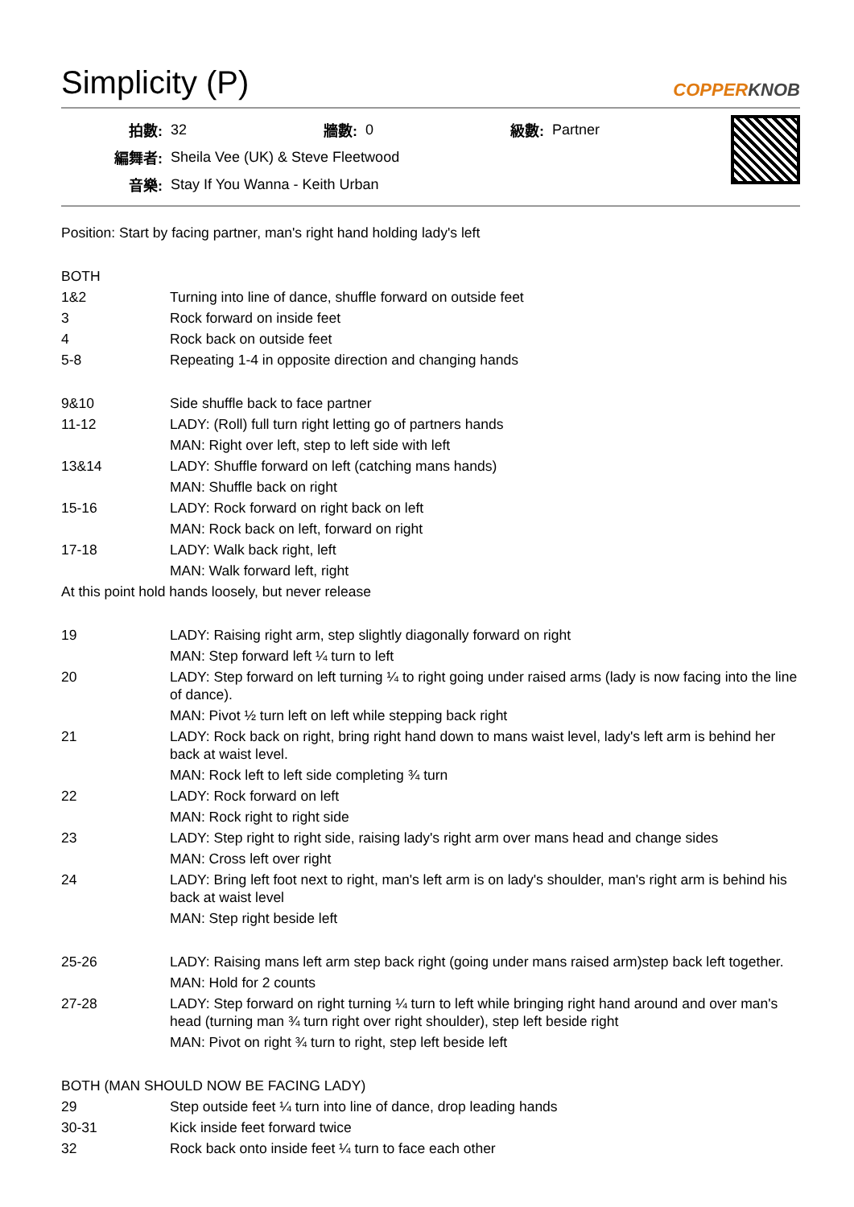Simplicity (P) COPPERKNOB
| 拍數: | 32 | 牆數: | 0 | 級數: | Partner |
| 編舞者: | Sheila Vee (UK) & Steve Fleetwood | | | | |
| 音樂: | Stay If You Wanna - Keith Urban | | | | |
Position: Start by facing partner, man's right hand holding lady's left
| BOTH | |
| 1&2 | Turning into line of dance, shuffle forward on outside feet |
| 3 | Rock forward on inside feet |
| 4 | Rock back on outside feet |
| 5-8 | Repeating 1-4 in opposite direction and changing hands |
| 9&10 | Side shuffle back to face partner |
| 11-12 | LADY: (Roll) full turn right letting go of partners hands |
| | MAN: Right over left, step to left side with left |
| 13&14 | LADY: Shuffle forward on left (catching mans hands) |
| | MAN: Shuffle back on right |
| 15-16 | LADY: Rock forward on right back on left |
| | MAN: Rock back on left, forward on right |
| 17-18 | LADY: Walk back right, left |
| | MAN: Walk forward left, right |
| At this point hold hands loosely, but never release | |
| 19 | LADY: Raising right arm, step slightly diagonally forward on right |
| | MAN: Step forward left ¼ turn to left |
| 20 | LADY: Step forward on left turning ¼ to right going under raised arms (lady is now facing into the line of dance). |
| | MAN: Pivot ½ turn left on left while stepping back right |
| 21 | LADY: Rock back on right, bring right hand down to mans waist level, lady's left arm is behind her back at waist level. |
| | MAN: Rock left to left side completing ¾ turn |
| 22 | LADY: Rock forward on left |
| | MAN: Rock right to right side |
| 23 | LADY: Step right to right side, raising lady's right arm over mans head and change sides |
| | MAN: Cross left over right |
| 24 | LADY: Bring left foot next to right, man's left arm is on lady's shoulder, man's right arm is behind his back at waist level |
| | MAN: Step right beside left |
| 25-26 | LADY: Raising mans left arm step back right (going under mans raised arm)step back left together. |
| | MAN: Hold for 2 counts |
| 27-28 | LADY: Step forward on right turning ¼ turn to left while bringing right hand around and over man's head (turning man ¾ turn right over right shoulder), step left beside right |
| | MAN: Pivot on right ¾ turn to right, step left beside left |
| BOTH (MAN SHOULD NOW BE FACING LADY) | |
| 29 | Step outside feet ¼ turn into line of dance, drop leading hands |
| 30-31 | Kick inside feet forward twice |
| 32 | Rock back onto inside feet ¼ turn to face each other |